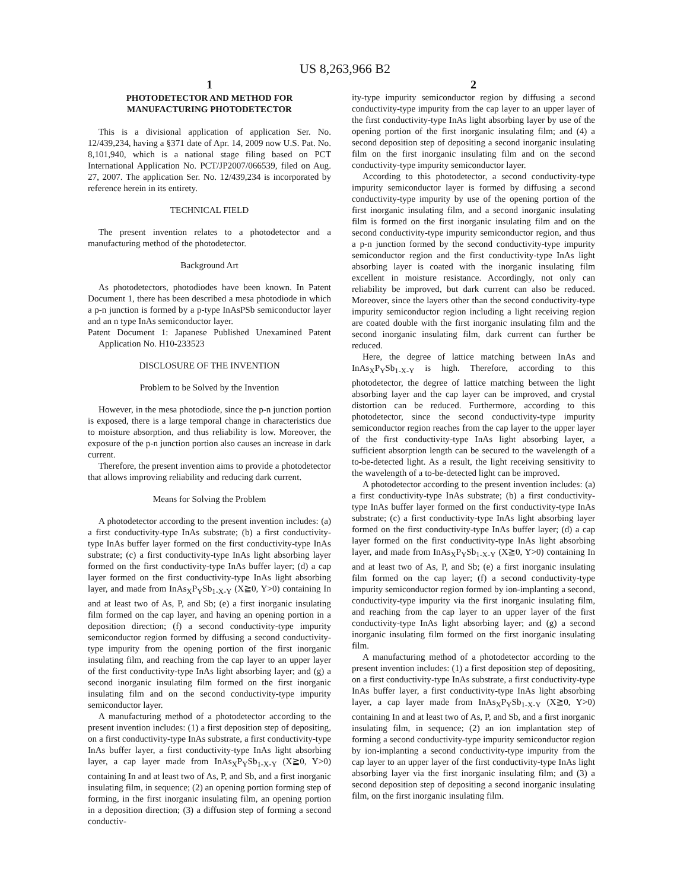US 8,263,966 B2
1
PHOTODETECTOR AND METHOD FOR MANUFACTURING PHOTODETECTOR
This is a divisional application of application Ser. No. 12/439,234, having a §371 date of Apr. 14, 2009 now U.S. Pat. No. 8,101,940, which is a national stage filing based on PCT International Application No. PCT/JP2007/066539, filed on Aug. 27, 2007. The application Ser. No. 12/439,234 is incorporated by reference herein in its entirety.
TECHNICAL FIELD
The present invention relates to a photodetector and a manufacturing method of the photodetector.
Background Art
As photodetectors, photodiodes have been known. In Patent Document 1, there has been described a mesa photodiode in which a p-n junction is formed by a p-type InAsPSb semiconductor layer and an n type InAs semiconductor layer.
Patent Document 1: Japanese Published Unexamined Patent Application No. H10-233523
DISCLOSURE OF THE INVENTION
Problem to be Solved by the Invention
However, in the mesa photodiode, since the p-n junction portion is exposed, there is a large temporal change in characteristics due to moisture absorption, and thus reliability is low. Moreover, the exposure of the p-n junction portion also causes an increase in dark current.
Therefore, the present invention aims to provide a photodetector that allows improving reliability and reducing dark current.
Means for Solving the Problem
A photodetector according to the present invention includes: (a) a first conductivity-type InAs substrate; (b) a first conductivity-type InAs buffer layer formed on the first conductivity-type InAs substrate; (c) a first conductivity-type InAs light absorbing layer formed on the first conductivity-type InAs buffer layer; (d) a cap layer formed on the first conductivity-type InAs light absorbing layer, and made from InAs<sub>X</sub>P<sub>Y</sub>Sb<sub>1-X-Y</sub> (X≧0, Y>0) containing In and at least two of As, P, and Sb; (e) a first inorganic insulating film formed on the cap layer, and having an opening portion in a deposition direction; (f) a second conductivity-type impurity semiconductor region formed by diffusing a second conductivity-type impurity from the opening portion of the first inorganic insulating film, and reaching from the cap layer to an upper layer of the first conductivity-type InAs light absorbing layer; and (g) a second inorganic insulating film formed on the first inorganic insulating film and on the second conductivity-type impurity semiconductor layer.
A manufacturing method of a photodetector according to the present invention includes: (1) a first deposition step of depositing, on a first conductivity-type InAs substrate, a first conductivity-type InAs buffer layer, a first conductivity-type InAs light absorbing layer, a cap layer made from InAs<sub>X</sub>P<sub>Y</sub>Sb<sub>1-X-Y</sub> (X≧0, Y>0) containing In and at least two of As, P, and Sb, and a first inorganic insulating film, in sequence; (2) an opening portion forming step of forming, in the first inorganic insulating film, an opening portion in a deposition direction; (3) a diffusion step of forming a second conductiv-
2
ity-type impurity semiconductor region by diffusing a second conductivity-type impurity from the cap layer to an upper layer of the first conductivity-type InAs light absorbing layer by use of the opening portion of the first inorganic insulating film; and (4) a second deposition step of depositing a second inorganic insulating film on the first inorganic insulating film and on the second conductivity-type impurity semiconductor layer.
According to this photodetector, a second conductivity-type impurity semiconductor layer is formed by diffusing a second conductivity-type impurity by use of the opening portion of the first inorganic insulating film, and a second inorganic insulating film is formed on the first inorganic insulating film and on the second conductivity-type impurity semiconductor region, and thus a p-n junction formed by the second conductivity-type impurity semiconductor region and the first conductivity-type InAs light absorbing layer is coated with the inorganic insulating film excellent in moisture resistance. Accordingly, not only can reliability be improved, but dark current can also be reduced. Moreover, since the layers other than the second conductivity-type impurity semiconductor region including a light receiving region are coated double with the first inorganic insulating film and the second inorganic insulating film, dark current can further be reduced.
Here, the degree of lattice matching between InAs and InAs<sub>X</sub>P<sub>Y</sub>Sb<sub>1-X-Y</sub> is high. Therefore, according to this photodetector, the degree of lattice matching between the light absorbing layer and the cap layer can be improved, and crystal distortion can be reduced. Furthermore, according to this photodetector, since the second conductivity-type impurity semiconductor region reaches from the cap layer to the upper layer of the first conductivity-type InAs light absorbing layer, a sufficient absorption length can be secured to the wavelength of a to-be-detected light. As a result, the light receiving sensitivity to the wavelength of a to-be-detected light can be improved.
A photodetector according to the present invention includes: (a) a first conductivity-type InAs substrate; (b) a first conductivity-type InAs buffer layer formed on the first conductivity-type InAs substrate; (c) a first conductivity-type InAs light absorbing layer formed on the first conductivity-type InAs buffer layer; (d) a cap layer formed on the first conductivity-type InAs light absorbing layer, and made from InAs<sub>X</sub>P<sub>Y</sub>Sb<sub>1-X-Y</sub> (X≧0, Y>0) containing In and at least two of As, P, and Sb; (e) a first inorganic insulating film formed on the cap layer; (f) a second conductivity-type impurity semiconductor region formed by ion-implanting a second, conductivity-type impurity via the first inorganic insulating film, and reaching from the cap layer to an upper layer of the first conductivity-type InAs light absorbing layer; and (g) a second inorganic insulating film formed on the first inorganic insulating film.
A manufacturing method of a photodetector according to the present invention includes: (1) a first deposition step of depositing, on a first conductivity-type InAs substrate, a first conductivity-type InAs buffer layer, a first conductivity-type InAs light absorbing layer, a cap layer made from InAs<sub>X</sub>P<sub>Y</sub>Sb<sub>1-X-Y</sub> (X≧0, Y>0) containing In and at least two of As, P, and Sb, and a first inorganic insulating film, in sequence; (2) an ion implantation step of forming a second conductivity-type impurity semiconductor region by ion-implanting a second conductivity-type impurity from the cap layer to an upper layer of the first conductivity-type InAs light absorbing layer via the first inorganic insulating film; and (3) a second deposition step of depositing a second inorganic insulating film, on the first inorganic insulating film.